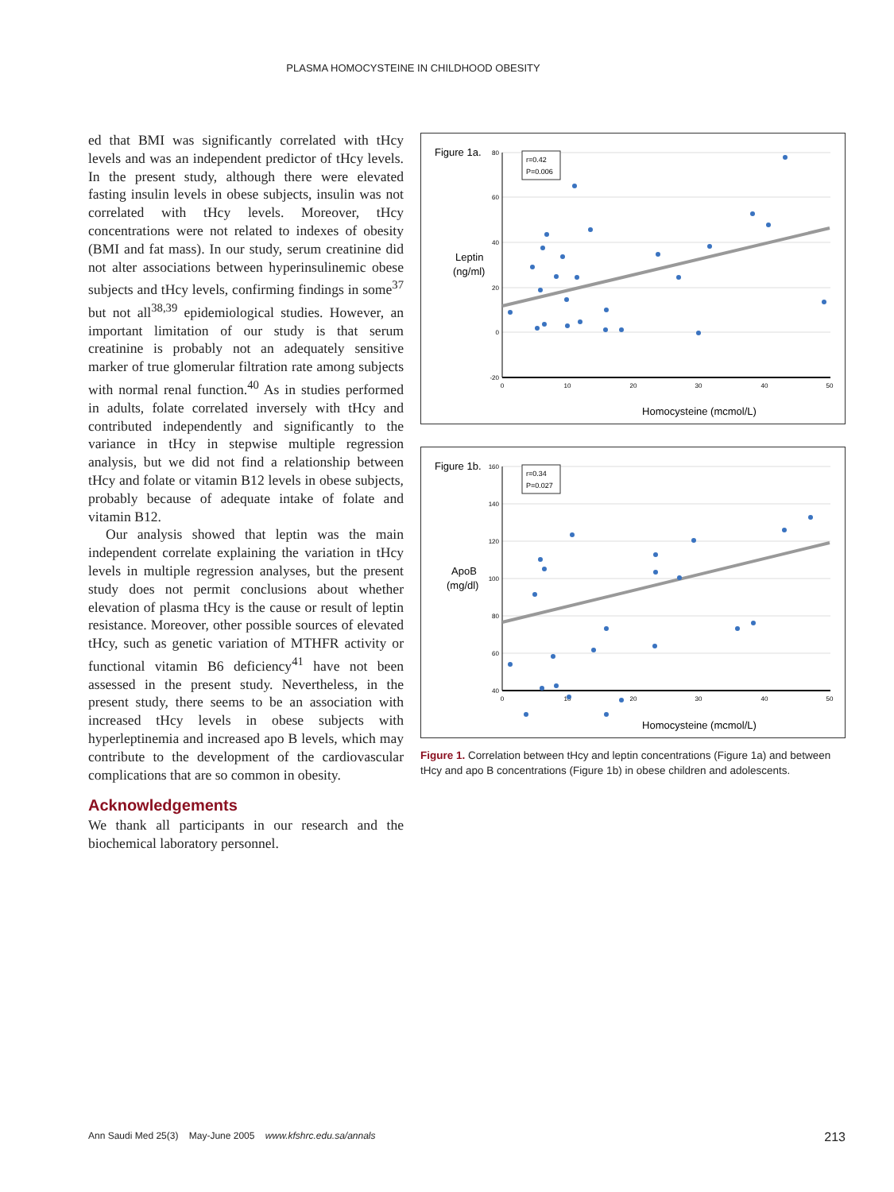PLASMA HOMOCYSTEINE IN CHILDHOOD OBESITY
ed that BMI was significantly correlated with tHcy levels and was an independent predictor of tHcy levels. In the present study, although there were elevated fasting insulin levels in obese subjects, insulin was not correlated with tHcy levels. Moreover, tHcy concentrations were not related to indexes of obesity (BMI and fat mass). In our study, serum creatinine did not alter associations between hyperinsulinemic obese subjects and tHcy levels, confirming findings in some<sup>37</sup> but not all<sup>38,39</sup> epidemiological studies. However, an important limitation of our study is that serum creatinine is probably not an adequately sensitive marker of true glomerular filtration rate among subjects with normal renal function.<sup>40</sup> As in studies performed in adults, folate correlated inversely with tHcy and contributed independently and significantly to the variance in tHcy in stepwise multiple regression analysis, but we did not find a relationship between tHcy and folate or vitamin B12 levels in obese subjects, probably because of adequate intake of folate and vitamin B12.
Our analysis showed that leptin was the main independent correlate explaining the variation in tHcy levels in multiple regression analyses, but the present study does not permit conclusions about whether elevation of plasma tHcy is the cause or result of leptin resistance. Moreover, other possible sources of elevated tHcy, such as genetic variation of MTHFR activity or functional vitamin B6 deficiency<sup>41</sup> have not been assessed in the present study. Nevertheless, in the present study, there seems to be an association with increased tHcy levels in obese subjects with hyperleptinemia and increased apo B levels, which may contribute to the development of the cardiovascular complications that are so common in obesity.
Acknowledgements
We thank all participants in our research and the biochemical laboratory personnel.
Figure 1a.
Leptin
(ng/ml)
80
60
40
20
0
-20
0
10
20
30
40
50
r=0.42
P=0.006
Homocysteine (mcmol/L)
Figure 1b.
ApoB
(mg/dl)
160
140
120
100
80
60
40
0
10
20
30
40
50
r=0.34
P=0.027
Homocysteine (mcmol/L)
Figure 1. Correlation between tHcy and leptin concentrations (Figure 1a) and between tHcy and apo B concentrations (Figure 1b) in obese children and adolescents.
Ann Saudi Med 25(3) May-June 2005 www.kfshrc.edu.sa/annals 213